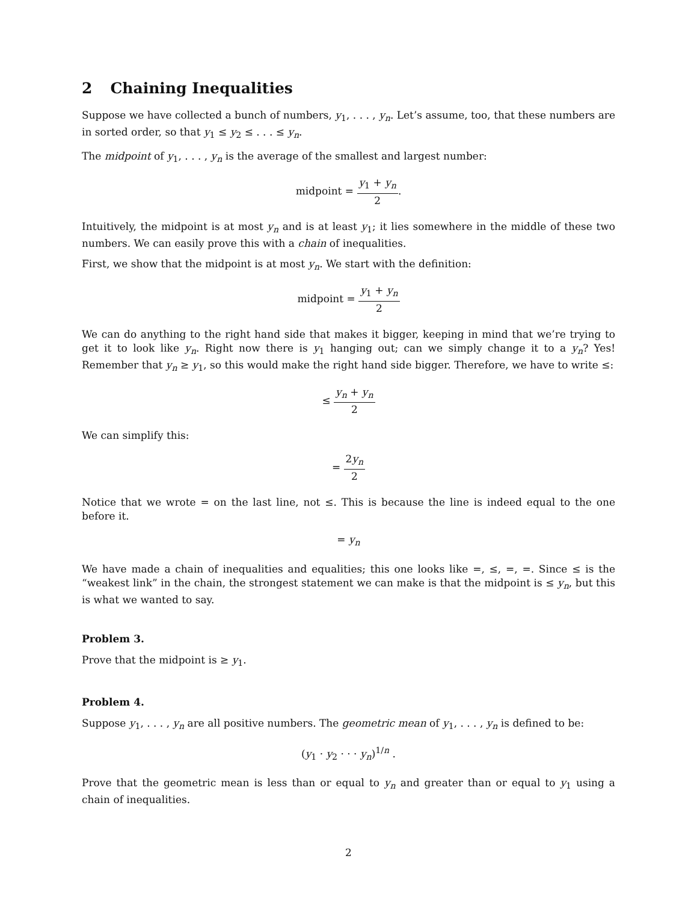2 Chaining Inequalities
Suppose we have collected a bunch of numbers, y<sub>1</sub>, . . . , y<sub>n</sub>. Let’s assume, too, that these numbers are in sorted order, so that y<sub>1</sub> ≤ y<sub>2</sub> ≤ . . . ≤ y<sub>n</sub>.
The midpoint of y<sub>1</sub>, . . . , y<sub>n</sub> is the average of the smallest and largest number:
midpoint = y<sub>1</sub> + y<sub>n</sub> 2.
Intuitively, the midpoint is at most y<sub>n</sub> and is at least y<sub>1</sub>; it lies somewhere in the middle of these two numbers. We can easily prove this with a chain of inequalities.
First, we show that the midpoint is at most y<sub>n</sub>. We start with the definition:
midpoint = y<sub>1</sub> + y<sub>n</sub> 2
We can do anything to the right hand side that makes it bigger, keeping in mind that we’re trying to get it to look like y<sub>n</sub>. Right now there is y<sub>1</sub> hanging out; can we simply change it to a y<sub>n</sub>? Yes! Remember that y<sub>n</sub> ≥ y<sub>1</sub>, so this would make the right hand side bigger. Therefore, we have to write ≤:
≤ y<sub>n</sub> + y<sub>n</sub> 2
We can simplify this:
= 2y<sub>n</sub> 2
Notice that we wrote = on the last line, not ≤. This is because the line is indeed equal to the one before it.
= y<sub>n</sub>
We have made a chain of inequalities and equalities; this one looks like =, ≤, =, =. Since ≤ is the “weakest link” in the chain, the strongest statement we can make is that the midpoint is ≤ y<sub>n</sub>, but this is what we wanted to say.
Problem 3.
Prove that the midpoint is ≥ y<sub>1</sub>.
Problem 4.
Suppose y<sub>1</sub>, . . . , y<sub>n</sub> are all positive numbers. The geometric mean of y<sub>1</sub>, . . . , y<sub>n</sub> is defined to be:
(y<sub>1</sub> · y<sub>2</sub> · · · y<sub>n</sub>)<sup>1/n</sup> .
Prove that the geometric mean is less than or equal to y<sub>n</sub> and greater than or equal to y<sub>1</sub> using a chain of inequalities.
2